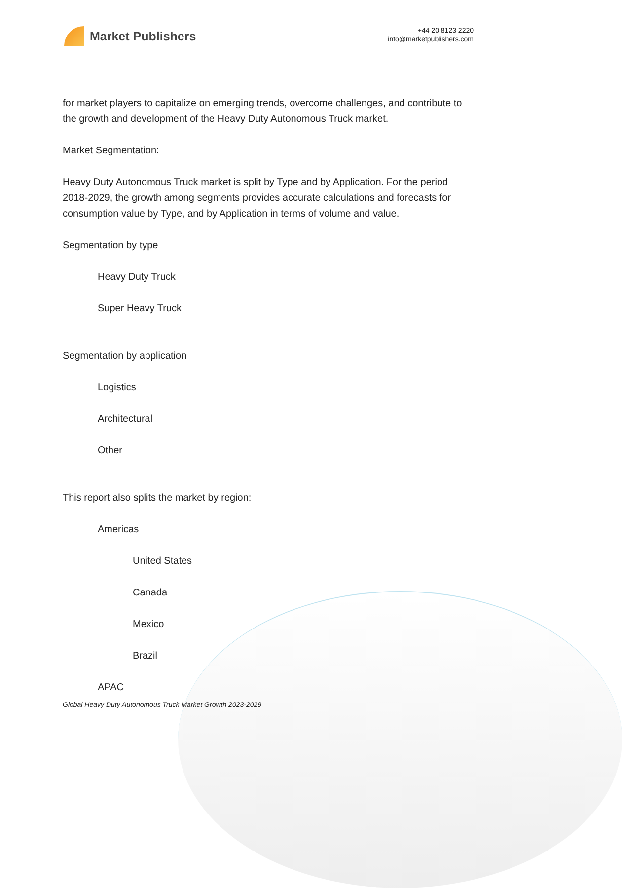Market Publishers
+44 20 8123 2220
info@marketpublishers.com
for market players to capitalize on emerging trends, overcome challenges, and contribute to the growth and development of the Heavy Duty Autonomous Truck market.
Market Segmentation:
Heavy Duty Autonomous Truck market is split by Type and by Application. For the period 2018-2029, the growth among segments provides accurate calculations and forecasts for consumption value by Type, and by Application in terms of volume and value.
Segmentation by type
Heavy Duty Truck
Super Heavy Truck
Segmentation by application
Logistics
Architectural
Other
This report also splits the market by region:
Americas
United States
Canada
Mexico
Brazil
APAC
Global Heavy Duty Autonomous Truck Market Growth 2023-2029